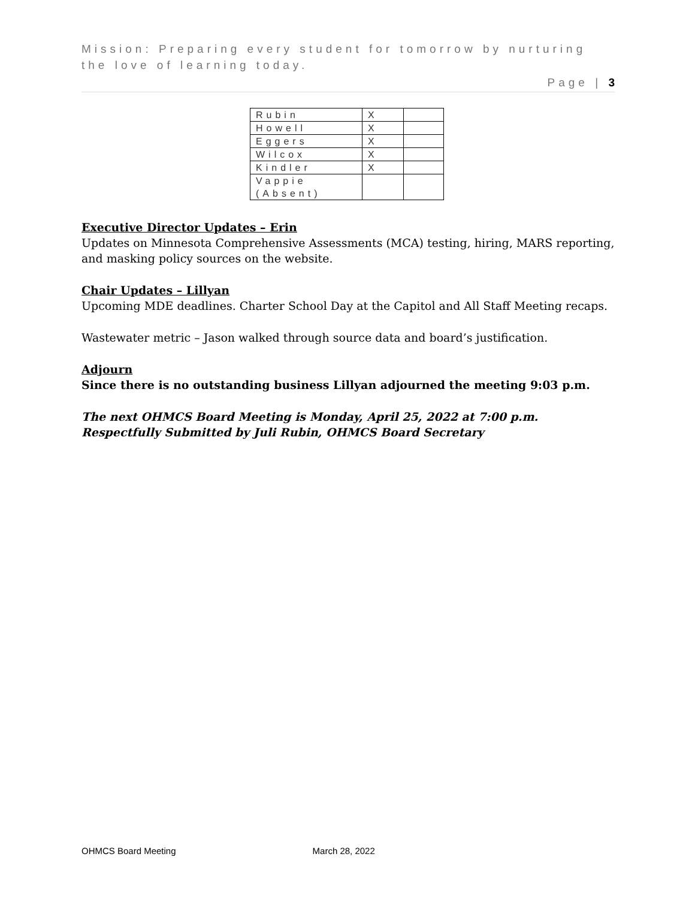Mission: Preparing every student for tomorrow by nurturing the love of learning today.
Page | 3
| Rubin | X | |
| Howell | X | |
| Eggers | X | |
| Wilcox | X | |
| Kindler | X | |
| Vappie (Absent) | | |
Executive Director Updates – Erin
Updates on Minnesota Comprehensive Assessments (MCA) testing, hiring, MARS reporting, and masking policy sources on the website.
Chair Updates – Lillyan
Upcoming MDE deadlines. Charter School Day at the Capitol and All Staff Meeting recaps.
Wastewater metric – Jason walked through source data and board’s justification.
Adjourn
Since there is no outstanding business Lillyan adjourned the meeting 9:03 p.m.
The next OHMCS Board Meeting is Monday, April 25, 2022 at 7:00 p.m.
Respectfully Submitted by Juli Rubin, OHMCS Board Secretary
OHMCS Board Meeting March 28, 2022